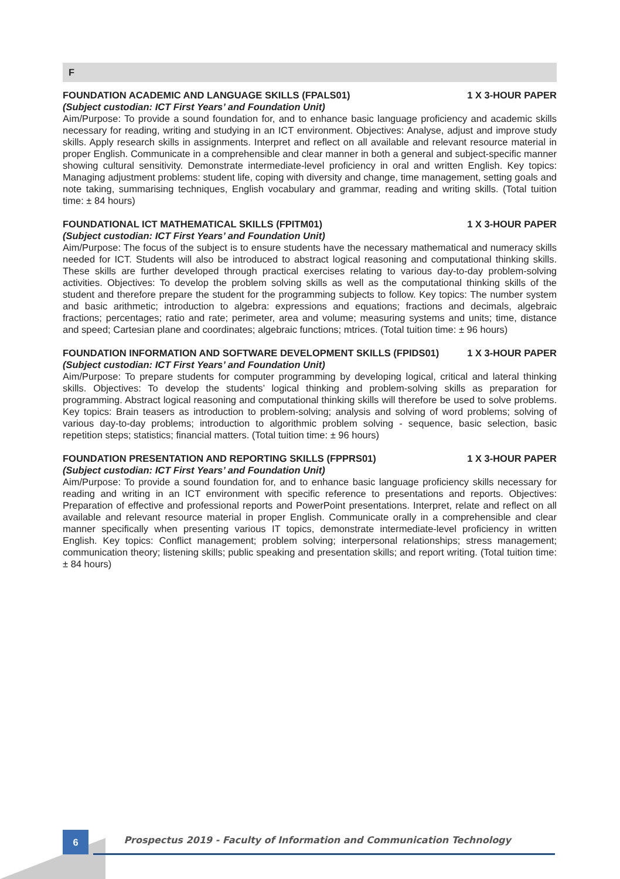F
FOUNDATION ACADEMIC AND LANGUAGE SKILLS (FPALS01) 1 X 3-HOUR PAPER
(Subject custodian: ICT First Years’ and Foundation Unit)
Aim/Purpose: To provide a sound foundation for, and to enhance basic language proficiency and academic skills necessary for reading, writing and studying in an ICT environment. Objectives: Analyse, adjust and improve study skills. Apply research skills in assignments. Interpret and reflect on all available and relevant resource material in proper English. Communicate in a comprehensible and clear manner in both a general and subject-specific manner showing cultural sensitivity. Demonstrate intermediate-level proficiency in oral and written English. Key topics: Managing adjustment problems: student life, coping with diversity and change, time management, setting goals and note taking, summarising techniques, English vocabulary and grammar, reading and writing skills. (Total tuition time: ± 84 hours)
FOUNDATIONAL ICT MATHEMATICAL SKILLS (FPITM01) 1 X 3-HOUR PAPER
(Subject custodian: ICT First Years’ and Foundation Unit)
Aim/Purpose: The focus of the subject is to ensure students have the necessary mathematical and numeracy skills needed for ICT. Students will also be introduced to abstract logical reasoning and computational thinking skills. These skills are further developed through practical exercises relating to various day-to-day problem-solving activities. Objectives: To develop the problem solving skills as well as the computational thinking skills of the student and therefore prepare the student for the programming subjects to follow. Key topics: The number system and basic arithmetic; introduction to algebra: expressions and equations; fractions and decimals, algebraic fractions; percentages; ratio and rate; perimeter, area and volume; measuring systems and units; time, distance and speed; Cartesian plane and coordinates; algebraic functions; mtrices. (Total tuition time: ± 96 hours)
FOUNDATION INFORMATION AND SOFTWARE DEVELOPMENT SKILLS (FPIDS01) 1 X 3-HOUR PAPER
(Subject custodian: ICT First Years’ and Foundation Unit)
Aim/Purpose: To prepare students for computer programming by developing logical, critical and lateral thinking skills. Objectives: To develop the students’ logical thinking and problem-solving skills as preparation for programming. Abstract logical reasoning and computational thinking skills will therefore be used to solve problems. Key topics: Brain teasers as introduction to problem-solving; analysis and solving of word problems; solving of various day-to-day problems; introduction to algorithmic problem solving - sequence, basic selection, basic repetition steps; statistics; financial matters. (Total tuition time: ± 96 hours)
FOUNDATION PRESENTATION AND REPORTING SKILLS (FPPRS01) 1 X 3-HOUR PAPER
(Subject custodian: ICT First Years’ and Foundation Unit)
Aim/Purpose: To provide a sound foundation for, and to enhance basic language proficiency skills necessary for reading and writing in an ICT environment with specific reference to presentations and reports. Objectives: Preparation of effective and professional reports and PowerPoint presentations. Interpret, relate and reflect on all available and relevant resource material in proper English. Communicate orally in a comprehensible and clear manner specifically when presenting various IT topics, demonstrate intermediate-level proficiency in written English. Key topics: Conflict management; problem solving; interpersonal relationships; stress management; communication theory; listening skills; public speaking and presentation skills; and report writing. (Total tuition time: ± 84 hours)
6
Prospectus 2019 - Faculty of Information and Communication Technology